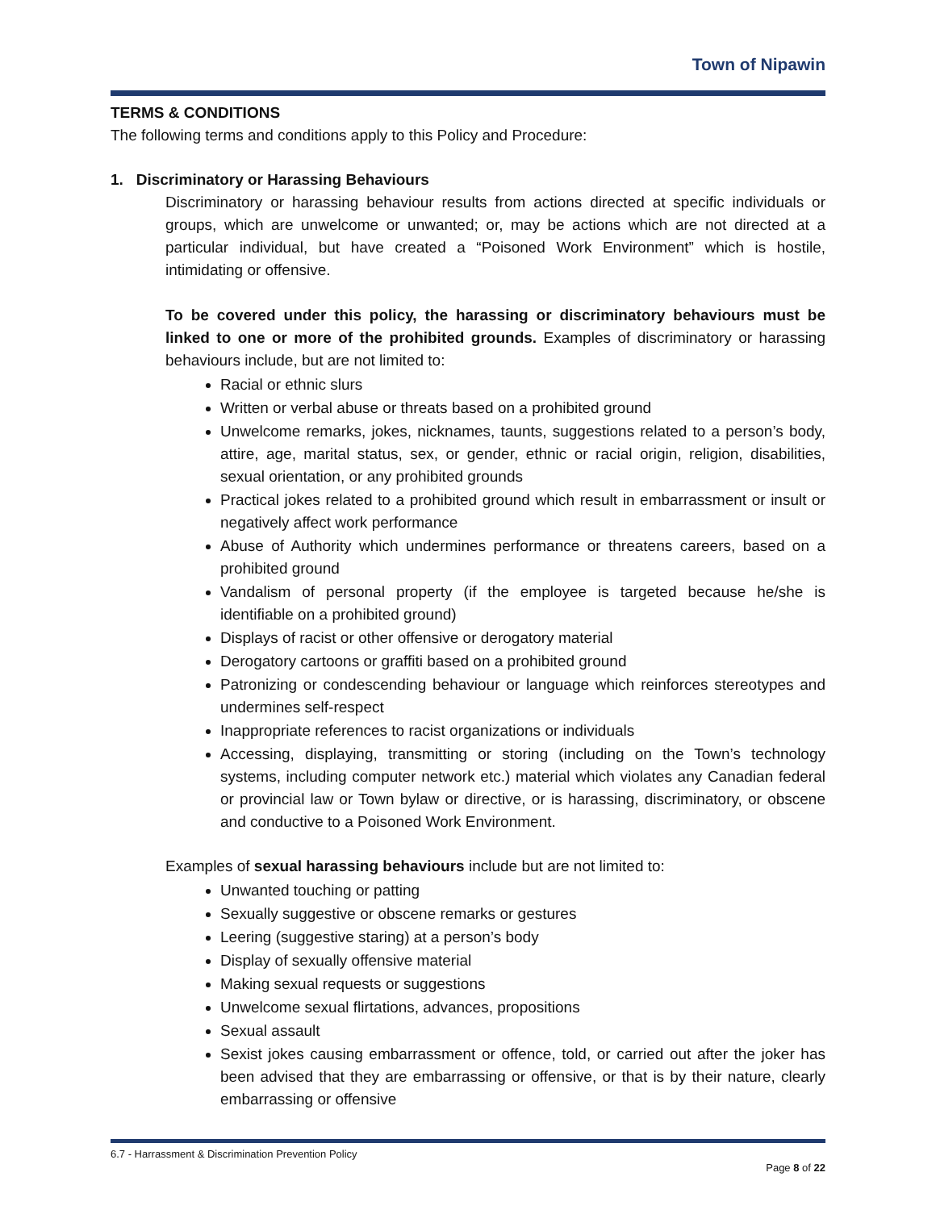Town of Nipawin
TERMS & CONDITIONS
The following terms and conditions apply to this Policy and Procedure:
1. Discriminatory or Harassing Behaviours
Discriminatory or harassing behaviour results from actions directed at specific individuals or groups, which are unwelcome or unwanted; or, may be actions which are not directed at a particular individual, but have created a “Poisoned Work Environment” which is hostile, intimidating or offensive.
To be covered under this policy, the harassing or discriminatory behaviours must be linked to one or more of the prohibited grounds. Examples of discriminatory or harassing behaviours include, but are not limited to:
Racial or ethnic slurs
Written or verbal abuse or threats based on a prohibited ground
Unwelcome remarks, jokes, nicknames, taunts, suggestions related to a person’s body, attire, age, marital status, sex, or gender, ethnic or racial origin, religion, disabilities, sexual orientation, or any prohibited grounds
Practical jokes related to a prohibited ground which result in embarrassment or insult or negatively affect work performance
Abuse of Authority which undermines performance or threatens careers, based on a prohibited ground
Vandalism of personal property (if the employee is targeted because he/she is identifiable on a prohibited ground)
Displays of racist or other offensive or derogatory material
Derogatory cartoons or graffiti based on a prohibited ground
Patronizing or condescending behaviour or language which reinforces stereotypes and undermines self-respect
Inappropriate references to racist organizations or individuals
Accessing, displaying, transmitting or storing (including on the Town’s technology systems, including computer network etc.) material which violates any Canadian federal or provincial law or Town bylaw or directive, or is harassing, discriminatory, or obscene and conductive to a Poisoned Work Environment.
Examples of sexual harassing behaviours include but are not limited to:
Unwanted touching or patting
Sexually suggestive or obscene remarks or gestures
Leering (suggestive staring) at a person’s body
Display of sexually offensive material
Making sexual requests or suggestions
Unwelcome sexual flirtations, advances, propositions
Sexual assault
Sexist jokes causing embarrassment or offence, told, or carried out after the joker has been advised that they are embarrassing or offensive, or that is by their nature, clearly embarrassing or offensive
6.7 - Harrassment & Discrimination Prevention Policy
Page 8 of 22